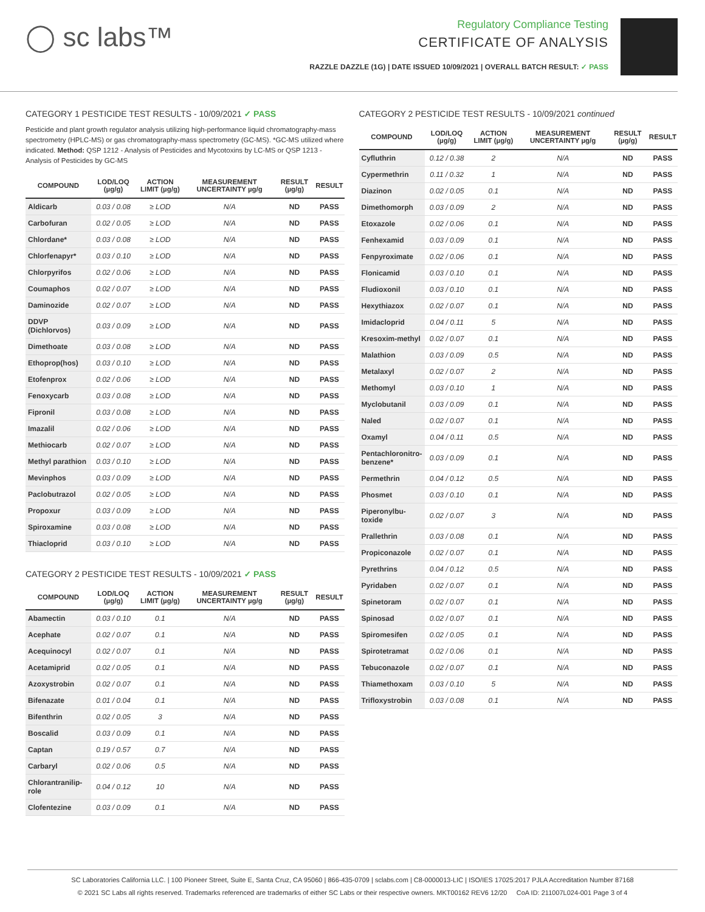◯ sc labs™
Regulatory Compliance Testing
CERTIFICATE OF ANALYSIS
RAZZLE DAZZLE (1G) | DATE ISSUED 10/09/2021 | OVERALL BATCH RESULT: ✓ PASS
CATEGORY 1 PESTICIDE TEST RESULTS - 10/09/2021 ✓ PASS
Pesticide and plant growth regulator analysis utilizing high-performance liquid chromatography-mass spectrometry (HPLC-MS) or gas chromatography-mass spectrometry (GC-MS). *GC-MS utilized where indicated. Method: QSP 1212 - Analysis of Pesticides and Mycotoxins by LC-MS or QSP 1213 - Analysis of Pesticides by GC-MS
| COMPOUND | LOD/LOQ (µg/g) | ACTION LIMIT (µg/g) | MEASUREMENT UNCERTAINTY µg/g | RESULT (µg/g) | RESULT |
| --- | --- | --- | --- | --- | --- |
| Aldicarb | 0.03 / 0.08 | ≥ LOD | N/A | ND | PASS |
| Carbofuran | 0.02 / 0.05 | ≥ LOD | N/A | ND | PASS |
| Chlordane* | 0.03 / 0.08 | ≥ LOD | N/A | ND | PASS |
| Chlorfenapyr* | 0.03 / 0.10 | ≥ LOD | N/A | ND | PASS |
| Chlorpyrifos | 0.02 / 0.06 | ≥ LOD | N/A | ND | PASS |
| Coumaphos | 0.02 / 0.07 | ≥ LOD | N/A | ND | PASS |
| Daminozide | 0.02 / 0.07 | ≥ LOD | N/A | ND | PASS |
| DDVP (Dichlorvos) | 0.03 / 0.09 | ≥ LOD | N/A | ND | PASS |
| Dimethoate | 0.03 / 0.08 | ≥ LOD | N/A | ND | PASS |
| Ethoprop(hos) | 0.03 / 0.10 | ≥ LOD | N/A | ND | PASS |
| Etofenprox | 0.02 / 0.06 | ≥ LOD | N/A | ND | PASS |
| Fenoxycarb | 0.03 / 0.08 | ≥ LOD | N/A | ND | PASS |
| Fipronil | 0.03 / 0.08 | ≥ LOD | N/A | ND | PASS |
| Imazalil | 0.02 / 0.06 | ≥ LOD | N/A | ND | PASS |
| Methiocarb | 0.02 / 0.07 | ≥ LOD | N/A | ND | PASS |
| Methyl parathion | 0.03 / 0.10 | ≥ LOD | N/A | ND | PASS |
| Mevinphos | 0.03 / 0.09 | ≥ LOD | N/A | ND | PASS |
| Paclobutrazol | 0.02 / 0.05 | ≥ LOD | N/A | ND | PASS |
| Propoxur | 0.03 / 0.09 | ≥ LOD | N/A | ND | PASS |
| Spiroxamine | 0.03 / 0.08 | ≥ LOD | N/A | ND | PASS |
| Thiacloprid | 0.03 / 0.10 | ≥ LOD | N/A | ND | PASS |
CATEGORY 2 PESTICIDE TEST RESULTS - 10/09/2021 ✓ PASS
| COMPOUND | LOD/LOQ (µg/g) | ACTION LIMIT (µg/g) | MEASUREMENT UNCERTAINTY µg/g | RESULT (µg/g) | RESULT |
| --- | --- | --- | --- | --- | --- |
| Abamectin | 0.03 / 0.10 | 0.1 | N/A | ND | PASS |
| Acephate | 0.02 / 0.07 | 0.1 | N/A | ND | PASS |
| Acequinocyl | 0.02 / 0.07 | 0.1 | N/A | ND | PASS |
| Acetamiprid | 0.02 / 0.05 | 0.1 | N/A | ND | PASS |
| Azoxystrobin | 0.02 / 0.07 | 0.1 | N/A | ND | PASS |
| Bifenazate | 0.01 / 0.04 | 0.1 | N/A | ND | PASS |
| Bifenthrin | 0.02 / 0.05 | 3 | N/A | ND | PASS |
| Boscalid | 0.03 / 0.09 | 0.1 | N/A | ND | PASS |
| Captan | 0.19 / 0.57 | 0.7 | N/A | ND | PASS |
| Carbaryl | 0.02 / 0.06 | 0.5 | N/A | ND | PASS |
| Chlorantranilip-role | 0.04 / 0.12 | 10 | N/A | ND | PASS |
| Clofentezine | 0.03 / 0.09 | 0.1 | N/A | ND | PASS |
CATEGORY 2 PESTICIDE TEST RESULTS - 10/09/2021 continued
| COMPOUND | LOD/LOQ (µg/g) | ACTION LIMIT (µg/g) | MEASUREMENT UNCERTAINTY µg/g | RESULT (µg/g) | RESULT |
| --- | --- | --- | --- | --- | --- |
| Cyfluthrin | 0.12 / 0.38 | 2 | N/A | ND | PASS |
| Cypermethrin | 0.11 / 0.32 | 1 | N/A | ND | PASS |
| Diazinon | 0.02 / 0.05 | 0.1 | N/A | ND | PASS |
| Dimethomorph | 0.03 / 0.09 | 2 | N/A | ND | PASS |
| Etoxazole | 0.02 / 0.06 | 0.1 | N/A | ND | PASS |
| Fenhexamid | 0.03 / 0.09 | 0.1 | N/A | ND | PASS |
| Fenpyroximate | 0.02 / 0.06 | 0.1 | N/A | ND | PASS |
| Flonicamid | 0.03 / 0.10 | 0.1 | N/A | ND | PASS |
| Fludioxonil | 0.03 / 0.10 | 0.1 | N/A | ND | PASS |
| Hexythiazox | 0.02 / 0.07 | 0.1 | N/A | ND | PASS |
| Imidacloprid | 0.04 / 0.11 | 5 | N/A | ND | PASS |
| Kresoxim-methyl | 0.02 / 0.07 | 0.1 | N/A | ND | PASS |
| Malathion | 0.03 / 0.09 | 0.5 | N/A | ND | PASS |
| Metalaxyl | 0.02 / 0.07 | 2 | N/A | ND | PASS |
| Methomyl | 0.03 / 0.10 | 1 | N/A | ND | PASS |
| Myclobutanil | 0.03 / 0.09 | 0.1 | N/A | ND | PASS |
| Naled | 0.02 / 0.07 | 0.1 | N/A | ND | PASS |
| Oxamyl | 0.04 / 0.11 | 0.5 | N/A | ND | PASS |
| Pentachloronitro-benzene* | 0.03 / 0.09 | 0.1 | N/A | ND | PASS |
| Permethrin | 0.04 / 0.12 | 0.5 | N/A | ND | PASS |
| Phosmet | 0.03 / 0.10 | 0.1 | N/A | ND | PASS |
| Piperonylbu-toxide | 0.02 / 0.07 | 3 | N/A | ND | PASS |
| Prallethrin | 0.03 / 0.08 | 0.1 | N/A | ND | PASS |
| Propiconazole | 0.02 / 0.07 | 0.1 | N/A | ND | PASS |
| Pyrethrins | 0.04 / 0.12 | 0.5 | N/A | ND | PASS |
| Pyridaben | 0.02 / 0.07 | 0.1 | N/A | ND | PASS |
| Spinetoram | 0.02 / 0.07 | 0.1 | N/A | ND | PASS |
| Spinosad | 0.02 / 0.07 | 0.1 | N/A | ND | PASS |
| Spiromesifen | 0.02 / 0.05 | 0.1 | N/A | ND | PASS |
| Spirotetramat | 0.02 / 0.06 | 0.1 | N/A | ND | PASS |
| Tebuconazole | 0.02 / 0.07 | 0.1 | N/A | ND | PASS |
| Thiamethoxam | 0.03 / 0.10 | 5 | N/A | ND | PASS |
| Trifloxystrobin | 0.03 / 0.08 | 0.1 | N/A | ND | PASS |
SC Laboratories California LLC. | 100 Pioneer Street, Suite E, Santa Cruz, CA 95060 | 866-435-0709 | sclabs.com | C8-0000013-LIC | ISO/IES 17025:2017 PJLA Accreditation Number 87168
© 2021 SC Labs all rights reserved. Trademarks referenced are trademarks of either SC Labs or their respective owners. MKT00162 REV6 12/20 CoA ID: 211007L024-001 Page 3 of 4